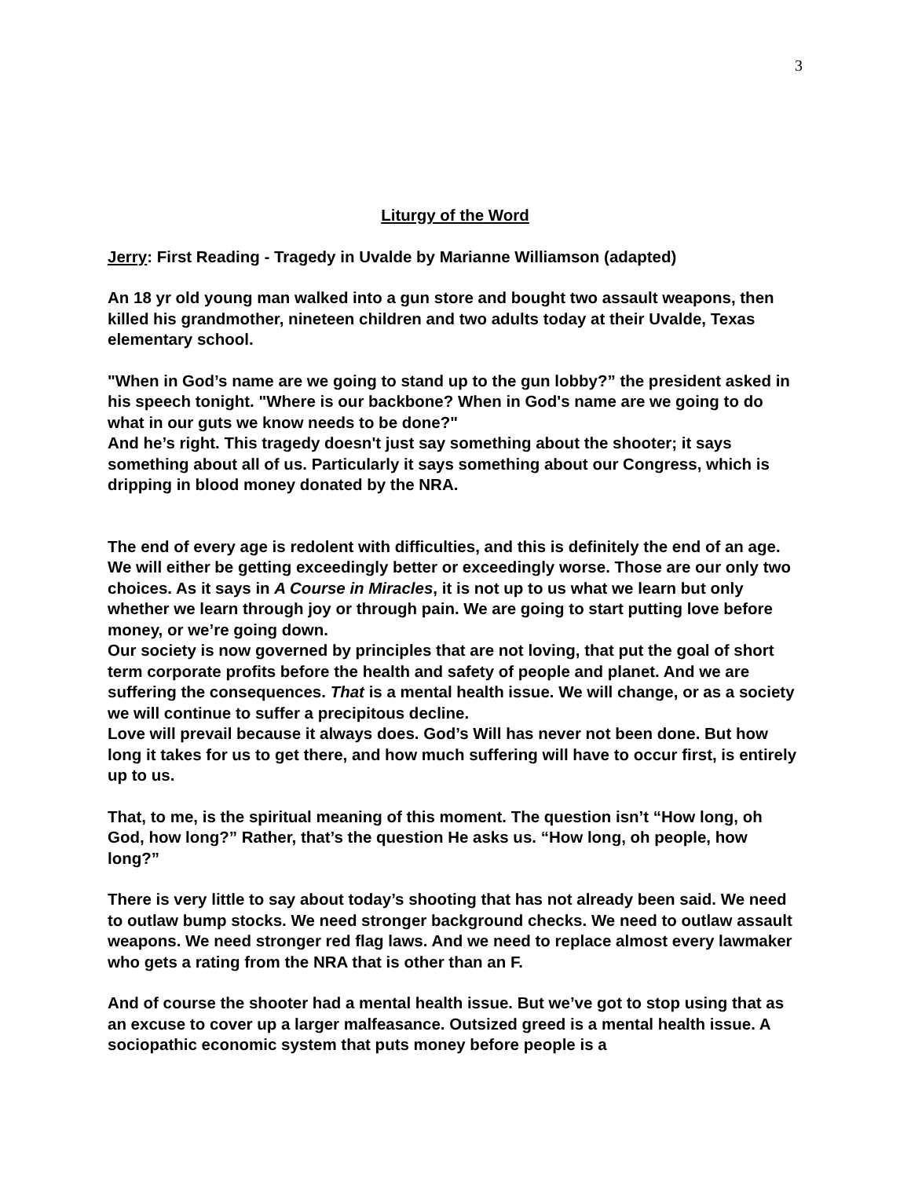3
Liturgy of the Word
Jerry: First Reading - Tragedy in Uvalde by Marianne Williamson (adapted)
An 18 yr old young man walked into a gun store and bought two assault weapons, then killed his grandmother, nineteen children and two adults today at their Uvalde, Texas elementary school.
"When in God’s name are we going to stand up to the gun lobby?” the president asked in his speech tonight. "Where is our backbone? When in God's name are we going to do what in our guts we know needs to be done?"
And he’s right. This tragedy doesn't just say something about the shooter; it says something about all of us. Particularly it says something about our Congress, which is dripping in blood money donated by the NRA.
The end of every age is redolent with difficulties, and this is definitely the end of an age. We will either be getting exceedingly better or exceedingly worse. Those are our only two choices. As it says in A Course in Miracles, it is not up to us what we learn but only whether we learn through joy or through pain. We are going to start putting love before money, or we’re going down.
Our society is now governed by principles that are not loving, that put the goal of short term corporate profits before the health and safety of people and planet. And we are suffering the consequences. That is a mental health issue. We will change, or as a society we will continue to suffer a precipitous decline.
Love will prevail because it always does. God’s Will has never not been done. But how long it takes for us to get there, and how much suffering will have to occur first, is entirely up to us.
That, to me, is the spiritual meaning of this moment. The question isn’t “How long, oh God, how long?” Rather, that’s the question He asks us. “How long, oh people, how long?”
There is very little to say about today’s shooting that has not already been said. We need to outlaw bump stocks. We need stronger background checks. We need to outlaw assault weapons. We need stronger red flag laws. And we need to replace almost every lawmaker who gets a rating from the NRA that is other than an F.
And of course the shooter had a mental health issue. But we’ve got to stop using that as an excuse to cover up a larger malfeasance. Outsized greed is a mental health issue. A sociopathic economic system that puts money before people is a